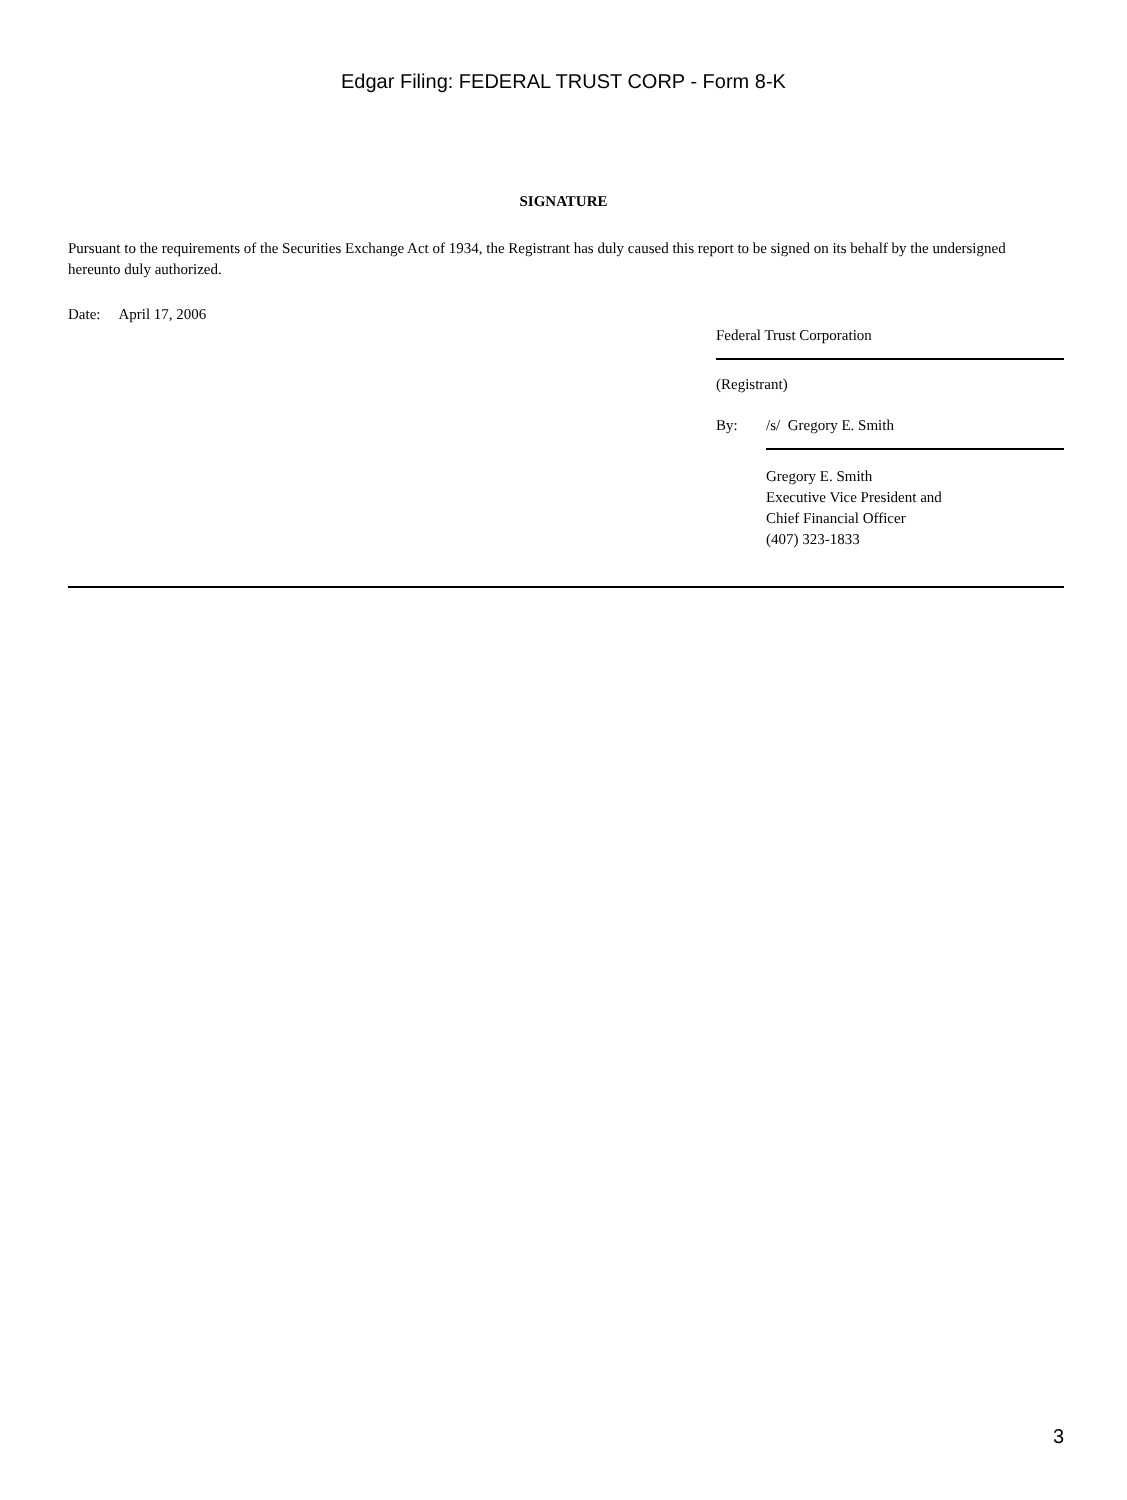Edgar Filing: FEDERAL TRUST CORP - Form 8-K
SIGNATURE
Pursuant to the requirements of the Securities Exchange Act of 1934, the Registrant has duly caused this report to be signed on its behalf by the undersigned hereunto duly authorized.
Date: April 17, 2006
Federal Trust Corporation
(Registrant)
By: /s/ Gregory E. Smith
Gregory E. Smith
Executive Vice President and
Chief Financial Officer
(407) 323-1833
3